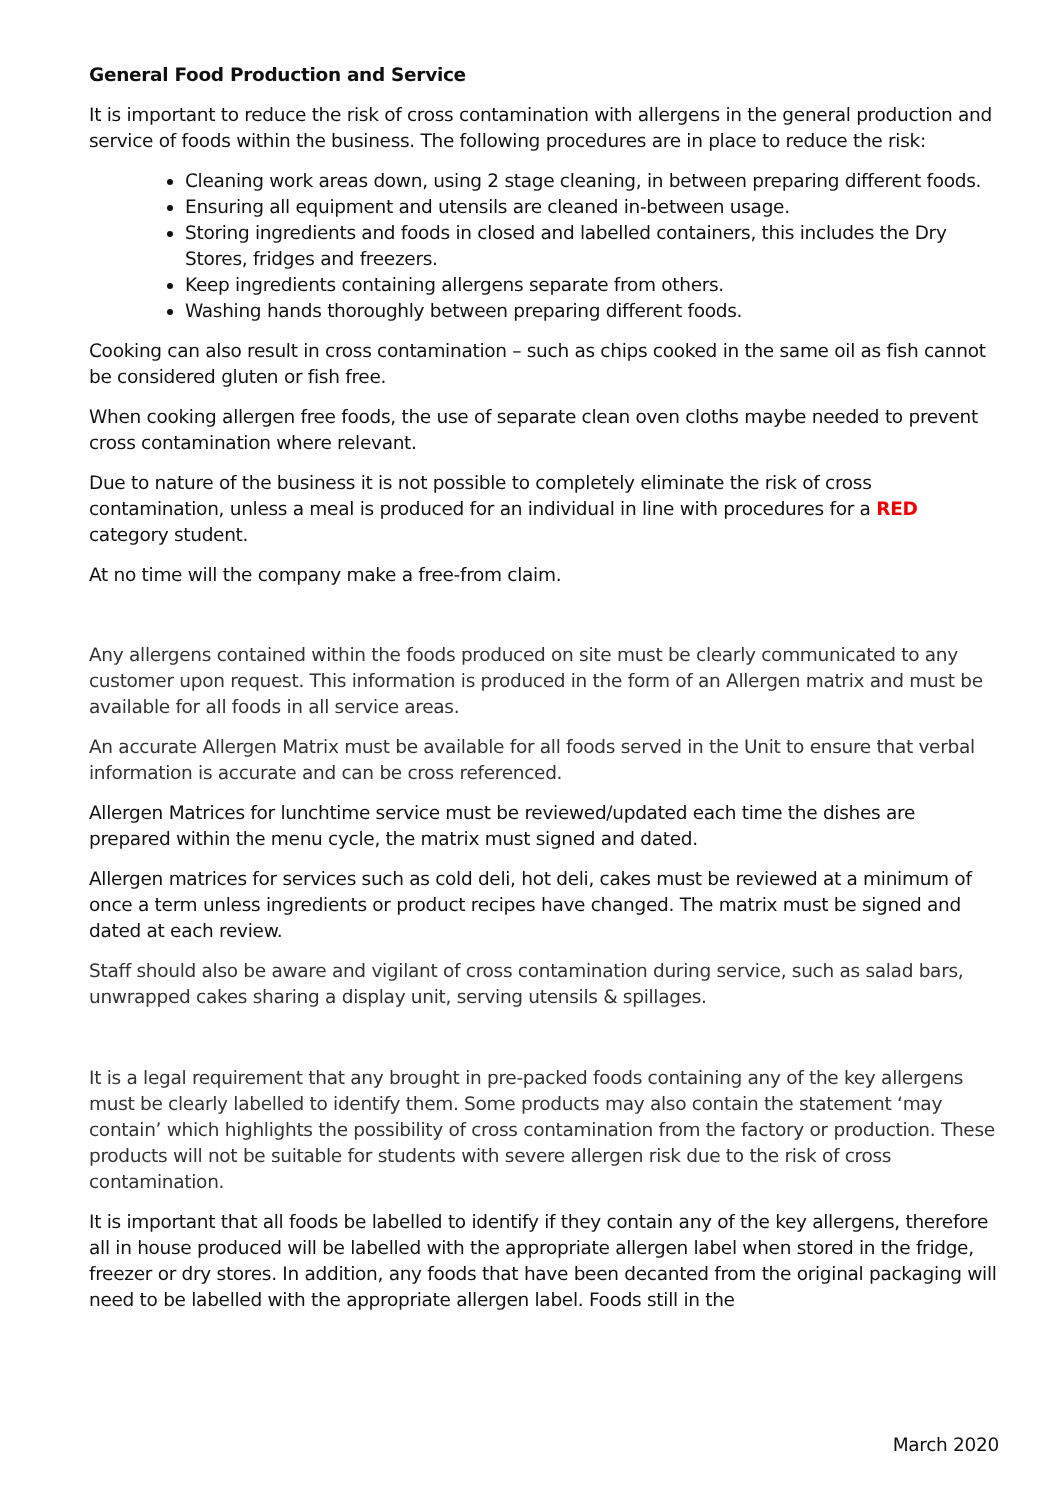General Food Production and Service
It is important to reduce the risk of cross contamination with allergens in the general production and service of foods within the business. The following procedures are in place to reduce the risk:
Cleaning work areas down, using 2 stage cleaning, in between preparing different foods.
Ensuring all equipment and utensils are cleaned in-between usage.
Storing ingredients and foods in closed and labelled containers, this includes the Dry Stores, fridges and freezers.
Keep ingredients containing allergens separate from others.
Washing hands thoroughly between preparing different foods.
Cooking can also result in cross contamination – such as chips cooked in the same oil as fish cannot be considered gluten or fish free.
When cooking allergen free foods, the use of separate clean oven cloths maybe needed to prevent cross contamination where relevant.
Due to nature of the business it is not possible to completely eliminate the risk of cross contamination, unless a meal is produced for an individual in line with procedures for a RED category student.
At no time will the company make a free-from claim.
Any allergens contained within the foods produced on site must be clearly communicated to any customer upon request. This information is produced in the form of an Allergen matrix and must be available for all foods in all service areas.
An accurate Allergen Matrix must be available for all foods served in the Unit to ensure that verbal information is accurate and can be cross referenced.
Allergen Matrices for lunchtime service must be reviewed/updated each time the dishes are prepared within the menu cycle, the matrix must signed and dated.
Allergen matrices for services such as cold deli, hot deli, cakes must be reviewed at a minimum of once a term unless ingredients or product recipes have changed. The matrix must be signed and dated at each review.
Staff should also be aware and vigilant of cross contamination during service, such as salad bars, unwrapped cakes sharing a display unit, serving utensils & spillages.
It is a legal requirement that any brought in pre-packed foods containing any of the key allergens must be clearly labelled to identify them. Some products may also contain the statement ‘may contain’ which highlights the possibility of cross contamination from the factory or production. These products will not be suitable for students with severe allergen risk due to the risk of cross contamination.
It is important that all foods be labelled to identify if they contain any of the key allergens, therefore all in house produced will be labelled with the appropriate allergen label when stored in the fridge, freezer or dry stores. In addition, any foods that have been decanted from the original packaging will need to be labelled with the appropriate allergen label. Foods still in the
March 2020